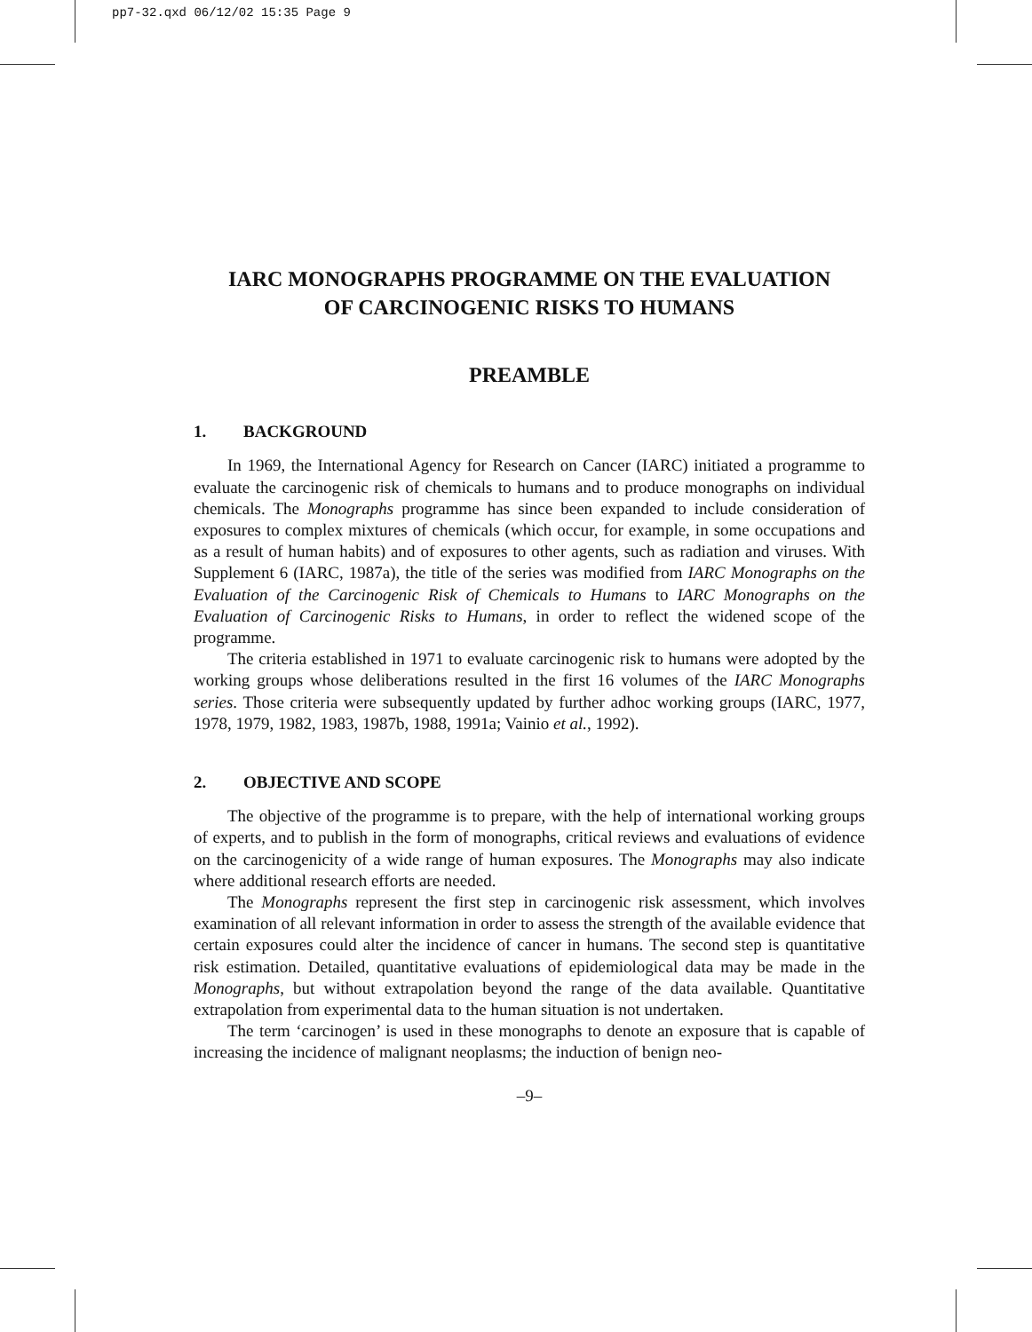pp7-32.qxd 06/12/02 15:35 Page 9
IARC MONOGRAPHS PROGRAMME ON THE EVALUATION
OF CARCINOGENIC RISKS TO HUMANS
PREAMBLE
1. BACKGROUND
In 1969, the International Agency for Research on Cancer (IARC) initiated a programme to evaluate the carcinogenic risk of chemicals to humans and to produce monographs on individual chemicals. The Monographs programme has since been expanded to include consideration of exposures to complex mixtures of chemicals (which occur, for example, in some occupations and as a result of human habits) and of exposures to other agents, such as radiation and viruses. With Supplement 6 (IARC, 1987a), the title of the series was modified from IARC Monographs on the Evaluation of the Carcinogenic Risk of Chemicals to Humans to IARC Monographs on the Evaluation of Carcinogenic Risks to Humans, in order to reflect the widened scope of the programme.
The criteria established in 1971 to evaluate carcinogenic risk to humans were adopted by the working groups whose deliberations resulted in the first 16 volumes of the IARC Monographs series. Those criteria were subsequently updated by further adhoc working groups (IARC, 1977, 1978, 1979, 1982, 1983, 1987b, 1988, 1991a; Vainio et al., 1992).
2. OBJECTIVE AND SCOPE
The objective of the programme is to prepare, with the help of international working groups of experts, and to publish in the form of monographs, critical reviews and evaluations of evidence on the carcinogenicity of a wide range of human exposures. The Monographs may also indicate where additional research efforts are needed.
The Monographs represent the first step in carcinogenic risk assessment, which involves examination of all relevant information in order to assess the strength of the available evidence that certain exposures could alter the incidence of cancer in humans. The second step is quantitative risk estimation. Detailed, quantitative evaluations of epidemiological data may be made in the Monographs, but without extrapolation beyond the range of the data available. Quantitative extrapolation from experimental data to the human situation is not undertaken.
The term ‘carcinogen’ is used in these monographs to denote an exposure that is capable of increasing the incidence of malignant neoplasms; the induction of benign neo-
–9–